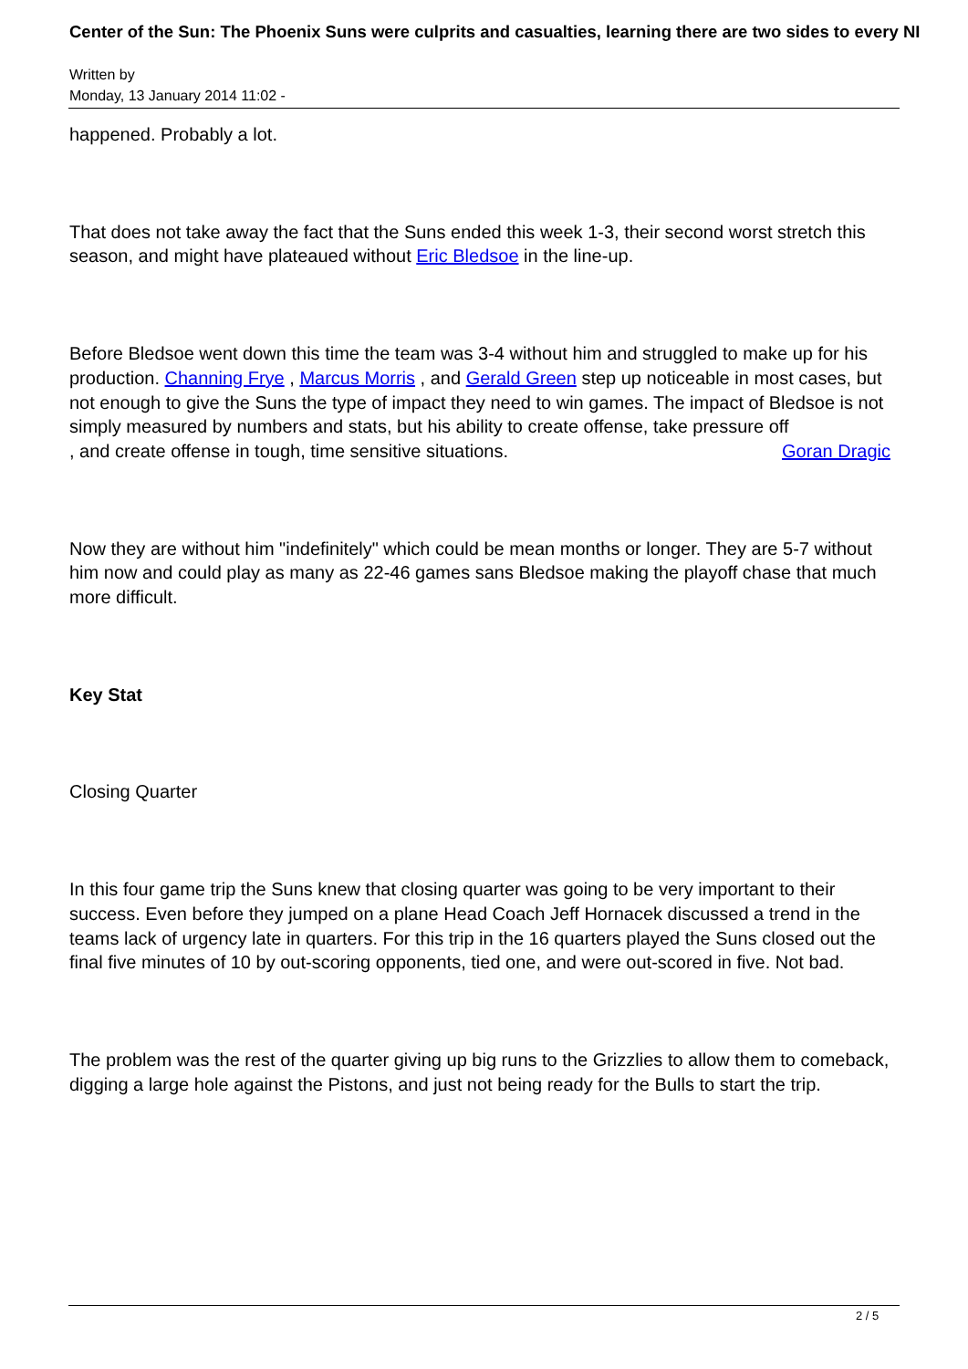Center of the Sun: The Phoenix Suns were culprits and casualties, learning there are two sides to every NI
Written by
Monday, 13 January 2014 11:02 -
happened. Probably a lot.
That does not take away the fact that the Suns ended this week 1-3, their second worst stretch this season, and might have plateaued without Eric Bledsoe in the line-up.
Before Bledsoe went down this time the team was 3-4 without him and struggled to make up for his production. Channing Frye , Marcus Morris , and Gerald Green step up noticeable in most cases, but not enough to give the Suns the type of impact they need to win games. The impact of Bledsoe is not simply measured by numbers and stats, but his ability to create offense, take pressure off Goran Dragic
, and create offense in tough, time sensitive situations.
Now they are without him "indefinitely" which could be mean months or longer. They are 5-7 without him now and could play as many as 22-46 games sans Bledsoe making the playoff chase that much more difficult.
Key Stat
Closing Quarter
In this four game trip the Suns knew that closing quarter was going to be very important to their success. Even before they jumped on a plane Head Coach Jeff Hornacek discussed a trend in the teams lack of urgency late in quarters. For this trip in the 16 quarters played the Suns closed out the final five minutes of 10 by out-scoring opponents, tied one, and were out-scored in five. Not bad.
The problem was the rest of the quarter giving up big runs to the Grizzlies to allow them to comeback, digging a large hole against the Pistons, and just not being ready for the Bulls to start the trip.
2 / 5